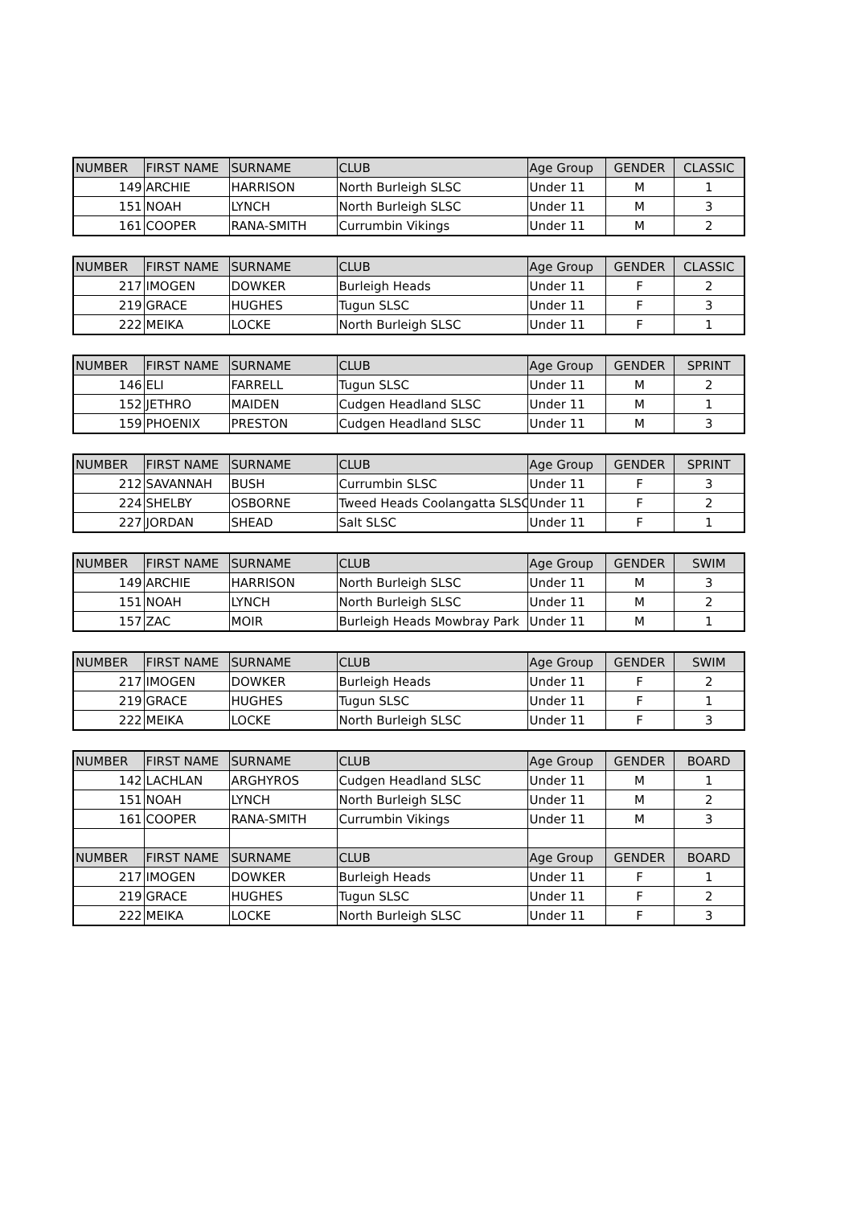| NUMBER | FIRST NAME | SURNAME | CLUB | Age Group | GENDER | CLASSIC |
| --- | --- | --- | --- | --- | --- | --- |
| 149 | ARCHIE | HARRISON | North Burleigh SLSC | Under 11 | M | 1 |
| 151 | NOAH | LYNCH | North Burleigh SLSC | Under 11 | M | 3 |
| 161 | COOPER | RANA-SMITH | Currumbin Vikings | Under 11 | M | 2 |
| NUMBER | FIRST NAME | SURNAME | CLUB | Age Group | GENDER | CLASSIC |
| --- | --- | --- | --- | --- | --- | --- |
| 217 | IMOGEN | DOWKER | Burleigh Heads | Under 11 | F | 2 |
| 219 | GRACE | HUGHES | Tugun SLSC | Under 11 | F | 3 |
| 222 | MEIKA | LOCKE | North Burleigh SLSC | Under 11 | F | 1 |
| NUMBER | FIRST NAME | SURNAME | CLUB | Age Group | GENDER | SPRINT |
| --- | --- | --- | --- | --- | --- | --- |
| 146 | ELI | FARRELL | Tugun SLSC | Under 11 | M | 2 |
| 152 | JETHRO | MAIDEN | Cudgen Headland SLSC | Under 11 | M | 1 |
| 159 | PHOENIX | PRESTON | Cudgen Headland SLSC | Under 11 | M | 3 |
| NUMBER | FIRST NAME | SURNAME | CLUB | Age Group | GENDER | SPRINT |
| --- | --- | --- | --- | --- | --- | --- |
| 212 | SAVANNAH | BUSH | Currumbin SLSC | Under 11 | F | 3 |
| 224 | SHELBY | OSBORNE | Tweed Heads Coolangatta SLSC | Under 11 | F | 2 |
| 227 | JORDAN | SHEAD | Salt SLSC | Under 11 | F | 1 |
| NUMBER | FIRST NAME | SURNAME | CLUB | Age Group | GENDER | SWIM |
| --- | --- | --- | --- | --- | --- | --- |
| 149 | ARCHIE | HARRISON | North Burleigh SLSC | Under 11 | M | 3 |
| 151 | NOAH | LYNCH | North Burleigh SLSC | Under 11 | M | 2 |
| 157 | ZAC | MOIR | Burleigh Heads Mowbray Park | Under 11 | M | 1 |
| NUMBER | FIRST NAME | SURNAME | CLUB | Age Group | GENDER | SWIM |
| --- | --- | --- | --- | --- | --- | --- |
| 217 | IMOGEN | DOWKER | Burleigh Heads | Under 11 | F | 2 |
| 219 | GRACE | HUGHES | Tugun SLSC | Under 11 | F | 1 |
| 222 | MEIKA | LOCKE | North Burleigh SLSC | Under 11 | F | 3 |
| NUMBER | FIRST NAME | SURNAME | CLUB | Age Group | GENDER | BOARD |
| --- | --- | --- | --- | --- | --- | --- |
| 142 | LACHLAN | ARGHYROS | Cudgen Headland SLSC | Under 11 | M | 1 |
| 151 | NOAH | LYNCH | North Burleigh SLSC | Under 11 | M | 2 |
| 161 | COOPER | RANA-SMITH | Currumbin Vikings | Under 11 | M | 3 |
| NUMBER | FIRST NAME | SURNAME | CLUB | Age Group | GENDER | BOARD |
| 217 | IMOGEN | DOWKER | Burleigh Heads | Under 11 | F | 1 |
| 219 | GRACE | HUGHES | Tugun SLSC | Under 11 | F | 2 |
| 222 | MEIKA | LOCKE | North Burleigh SLSC | Under 11 | F | 3 |